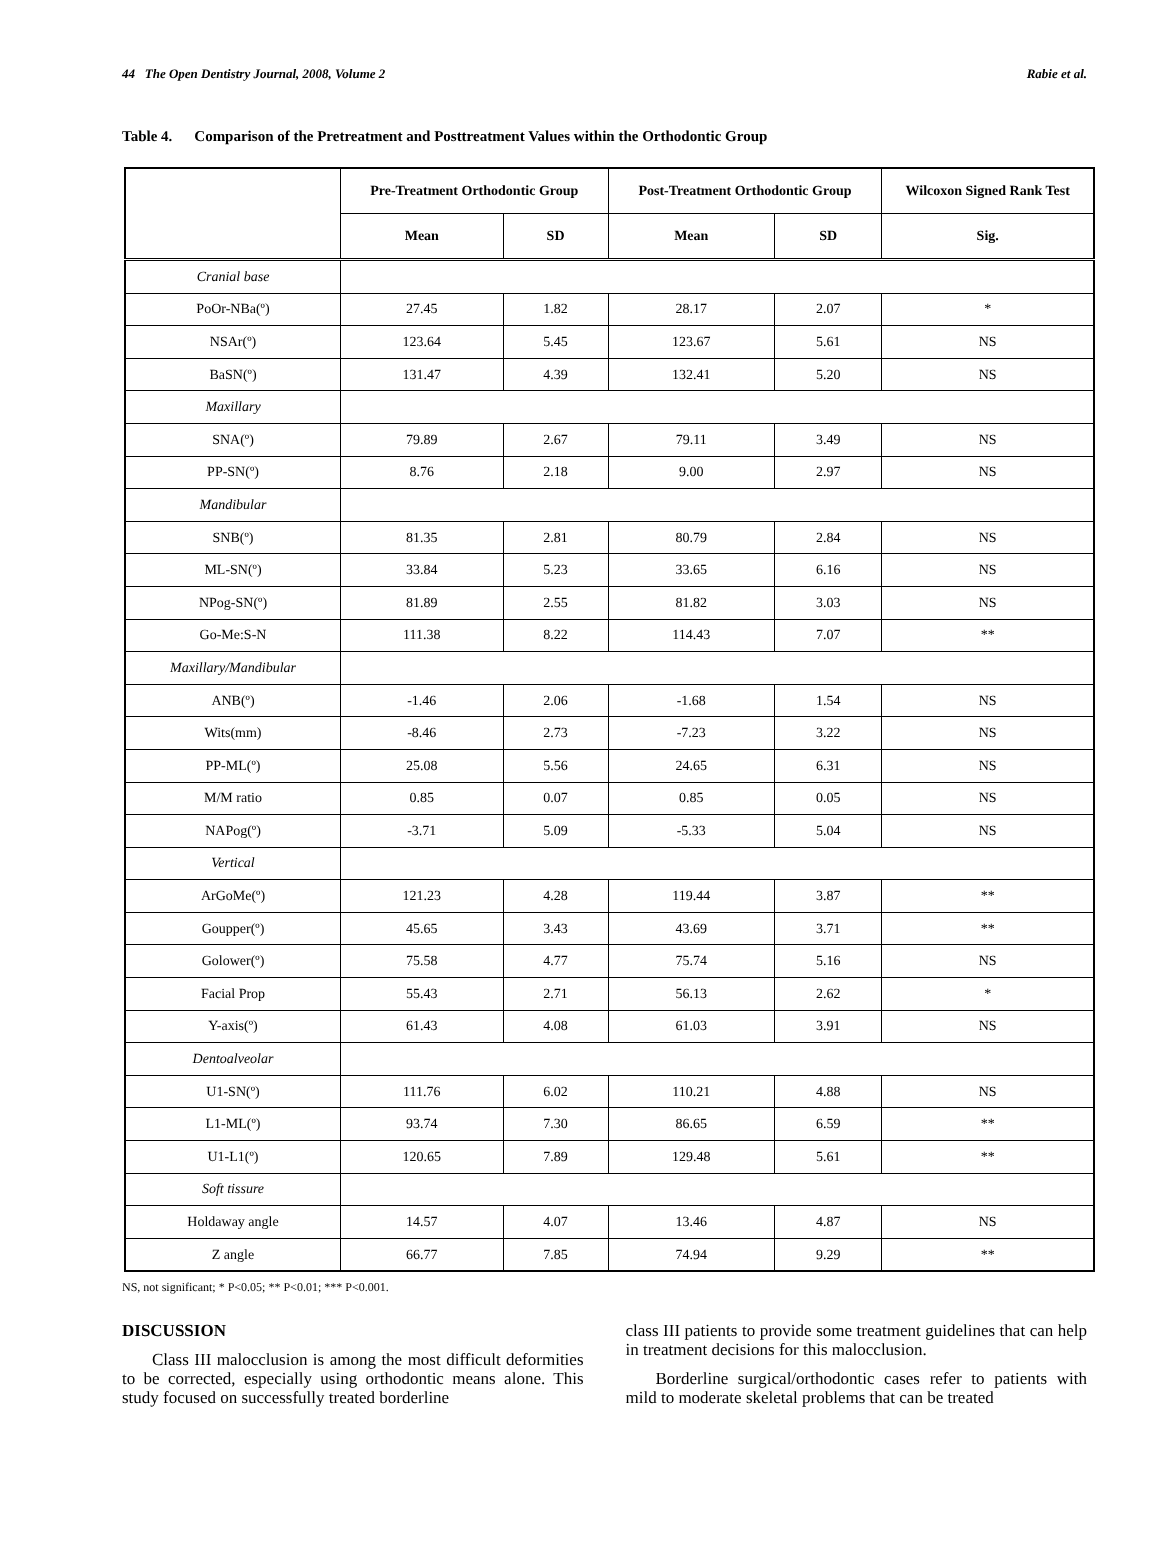44 The Open Dentistry Journal, 2008, Volume 2 Rabie et al.
Table 4. Comparison of the Pretreatment and Posttreatment Values within the Orthodontic Group
| | Pre-Treatment Orthodontic Group | | Post-Treatment Orthodontic Group | | Wilcoxon Signed Rank Test |
| --- | --- | --- | --- | --- | --- |
| | Mean | SD | Mean | SD | Sig. |
| Cranial base | | | | | |
| PoOr-NBa(º) | 27.45 | 1.82 | 28.17 | 2.07 | * |
| NSAr(º) | 123.64 | 5.45 | 123.67 | 5.61 | NS |
| BaSN(º) | 131.47 | 4.39 | 132.41 | 5.20 | NS |
| Maxillary | | | | | |
| SNA(º) | 79.89 | 2.67 | 79.11 | 3.49 | NS |
| PP-SN(º) | 8.76 | 2.18 | 9.00 | 2.97 | NS |
| Mandibular | | | | | |
| SNB(º) | 81.35 | 2.81 | 80.79 | 2.84 | NS |
| ML-SN(º) | 33.84 | 5.23 | 33.65 | 6.16 | NS |
| NPog-SN(º) | 81.89 | 2.55 | 81.82 | 3.03 | NS |
| Go-Me:S-N | 111.38 | 8.22 | 114.43 | 7.07 | ** |
| Maxillary/Mandibular | | | | | |
| ANB(º) | -1.46 | 2.06 | -1.68 | 1.54 | NS |
| Wits(mm) | -8.46 | 2.73 | -7.23 | 3.22 | NS |
| PP-ML(º) | 25.08 | 5.56 | 24.65 | 6.31 | NS |
| M/M ratio | 0.85 | 0.07 | 0.85 | 0.05 | NS |
| NAPog(º) | -3.71 | 5.09 | -5.33 | 5.04 | NS |
| Vertical | | | | | |
| ArGoMe(º) | 121.23 | 4.28 | 119.44 | 3.87 | ** |
| Goupper(º) | 45.65 | 3.43 | 43.69 | 3.71 | ** |
| Golower(º) | 75.58 | 4.77 | 75.74 | 5.16 | NS |
| Facial Prop | 55.43 | 2.71 | 56.13 | 2.62 | * |
| Y-axis(º) | 61.43 | 4.08 | 61.03 | 3.91 | NS |
| Dentoalveolar | | | | | |
| U1-SN(º) | 111.76 | 6.02 | 110.21 | 4.88 | NS |
| L1-ML(º) | 93.74 | 7.30 | 86.65 | 6.59 | ** |
| U1-L1(º) | 120.65 | 7.89 | 129.48 | 5.61 | ** |
| Soft tissure | | | | | |
| Holdaway angle | 14.57 | 4.07 | 13.46 | 4.87 | NS |
| Z angle | 66.77 | 7.85 | 74.94 | 9.29 | ** |
NS, not significant; * P<0.05; ** P<0.01; *** P<0.001.
DISCUSSION
Class III malocclusion is among the most difficult deformities to be corrected, especially using orthodontic means alone. This study focused on successfully treated borderline
class III patients to provide some treatment guidelines that can help in treatment decisions for this malocclusion.
Borderline surgical/orthodontic cases refer to patients with mild to moderate skeletal problems that can be treated